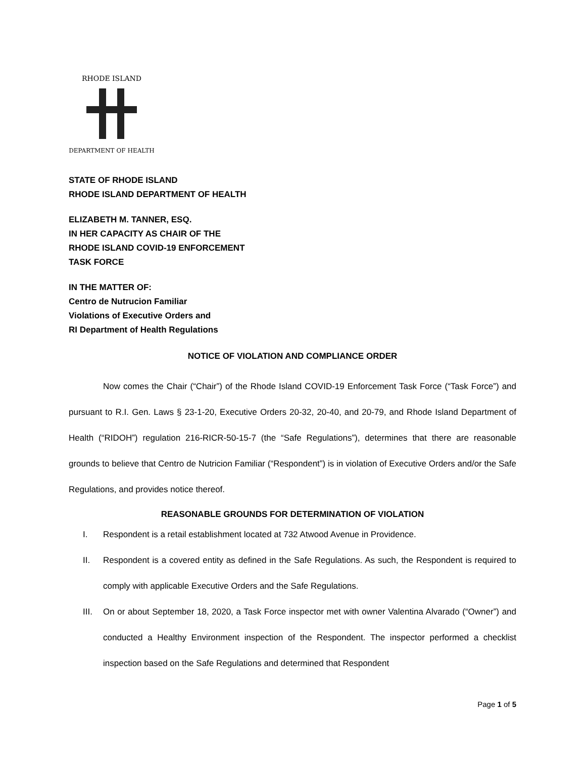RHODE ISLAND
DEPARTMENT OF HEALTH
STATE OF RHODE ISLAND
RHODE ISLAND DEPARTMENT OF HEALTH
ELIZABETH M. TANNER, ESQ.
IN HER CAPACITY AS CHAIR OF THE
RHODE ISLAND COVID-19 ENFORCEMENT
TASK FORCE
IN THE MATTER OF:
Centro de Nutrucion Familiar
Violations of Executive Orders and
RI Department of Health Regulations
NOTICE OF VIOLATION AND COMPLIANCE ORDER
Now comes the Chair (“Chair”) of the Rhode Island COVID-19 Enforcement Task Force (“Task Force”) and pursuant to R.I. Gen. Laws § 23-1-20, Executive Orders 20-32, 20-40, and 20-79, and Rhode Island Department of Health (“RIDOH”) regulation 216-RICR-50-15-7 (the “Safe Regulations”), determines that there are reasonable grounds to believe that Centro de Nutricion Familiar (“Respondent”) is in violation of Executive Orders and/or the Safe Regulations, and provides notice thereof.
REASONABLE GROUNDS FOR DETERMINATION OF VIOLATION
I. Respondent is a retail establishment located at 732 Atwood Avenue in Providence.
II. Respondent is a covered entity as defined in the Safe Regulations. As such, the Respondent is required to comply with applicable Executive Orders and the Safe Regulations.
III. On or about September 18, 2020, a Task Force inspector met with owner Valentina Alvarado (“Owner”) and conducted a Healthy Environment inspection of the Respondent. The inspector performed a checklist inspection based on the Safe Regulations and determined that Respondent
Page 1 of 5